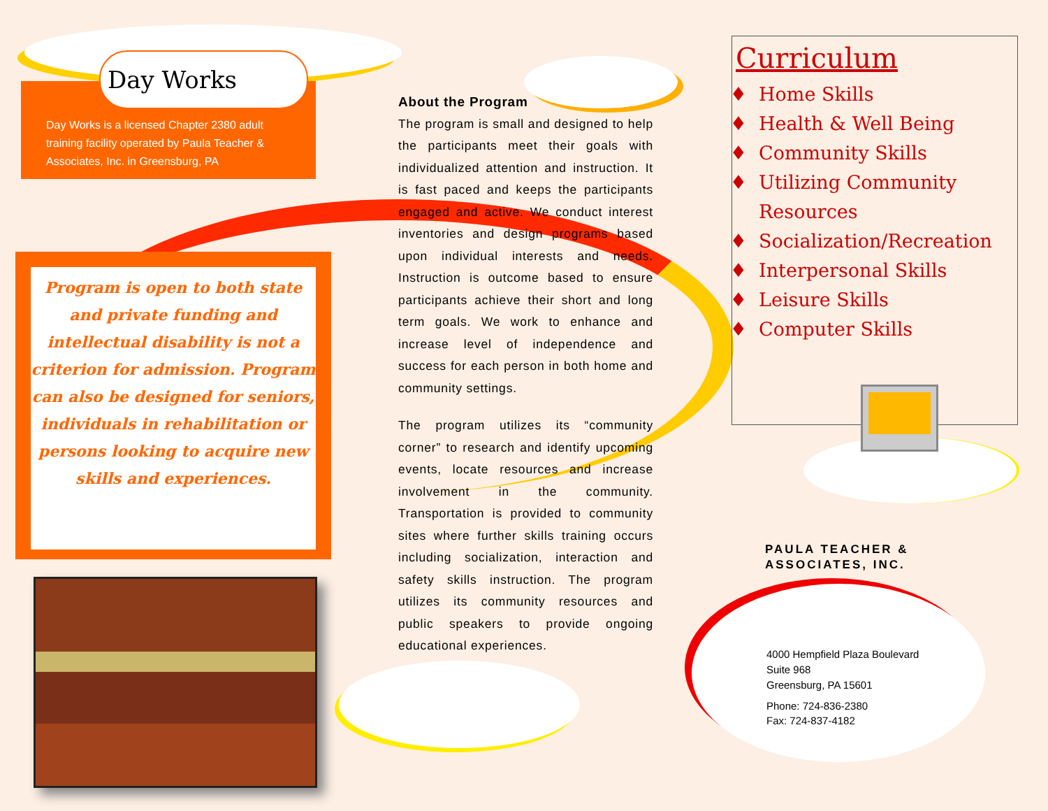Day Works
Day Works is a licensed Chapter 2380 adult training facility operated by Paula Teacher & Associates, Inc. in Greensburg, PA
Program is open to both state and private funding and intellectual disability is not a criterion for admission. Program can also be designed for seniors, individuals in rehabilitation or persons looking to acquire new skills and experiences.
About the Program
The program is small and designed to help the participants meet their goals with individualized attention and instruction. It is fast paced and keeps the participants engaged and active. We conduct interest inventories and design programs based upon individual interests and needs. Instruction is outcome based to ensure participants achieve their short and long term goals. We work to enhance and increase level of independence and success for each person in both home and community settings.
The program utilizes its “community corner” to research and identify upcoming events, locate resources and increase involvement in the community. Transportation is provided to community sites where further skills training occurs including socialization, interaction and safety skills instruction. The program utilizes its community resources and public speakers to provide ongoing educational experiences.
Curriculum
Home Skills
Health & Well Being
Community Skills
Utilizing Community Resources
Socialization/Recreation
Interpersonal Skills
Leisure Skills
Computer Skills
PAULA TEACHER &
ASSOCIATES, INC.
4000 Hempfield Plaza Boulevard
Suite 968
Greensburg, PA 15601
Phone: 724-836-2380
Fax: 724-837-4182